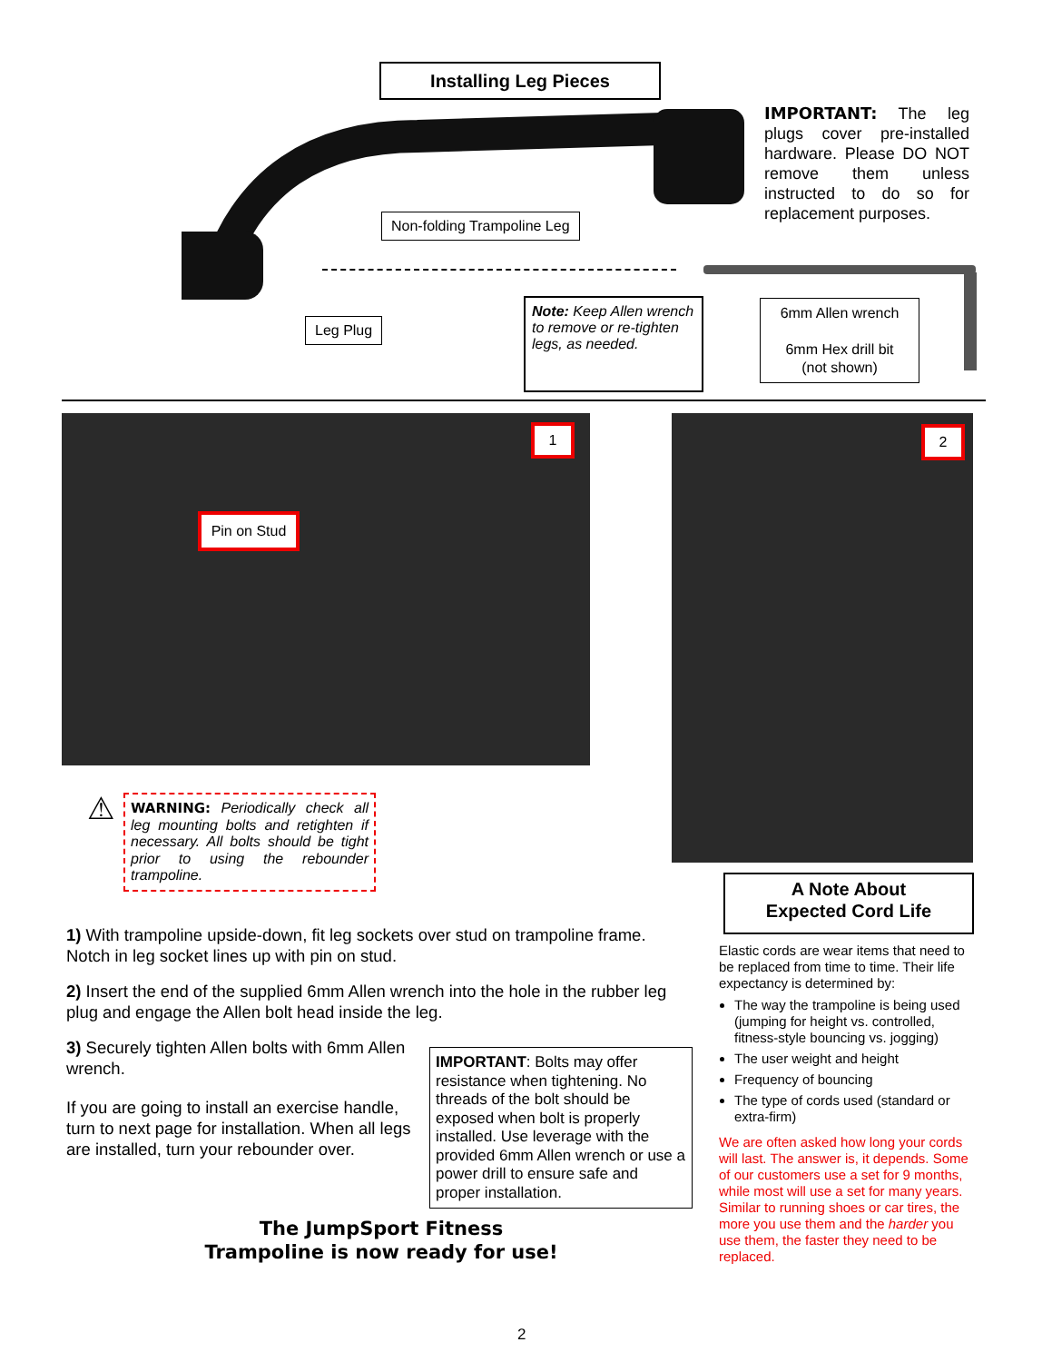Installing Leg Pieces
IMPORTANT: The leg plugs cover pre-installed hardware. Please DO NOT remove them unless instructed to do so for replacement purposes.
Non-folding Trampoline Leg
Leg Plug
Note: Keep Allen wrench to remove or re-tighten legs, as needed.
6mm Allen wrench
6mm Hex drill bit
(not shown)
1
Pin on Stud
2
⚠
WARNING: Periodically check all leg mounting bolts and retighten if necessary. All bolts should be tight prior to using the rebounder trampoline.
1) With trampoline upside-down, fit leg sockets over stud on trampoline frame. Notch in leg socket lines up with pin on stud.
2) Insert the end of the supplied 6mm Allen wrench into the hole in the rubber leg plug and engage the Allen bolt head inside the leg.
3) Securely tighten Allen bolts with 6mm Allen wrench.
If you are going to install an exercise handle, turn to next page for installation. When all legs are installed, turn your rebounder over.
IMPORTANT: Bolts may offer resistance when tightening. No threads of the bolt should be exposed when bolt is properly installed. Use leverage with the provided 6mm Allen wrench or use a power drill to ensure safe and proper installation.
The JumpSport Fitness
Trampoline is now ready for use!
A Note About
Expected Cord Life
Elastic cords are wear items that need to be replaced from time to time. Their life expectancy is determined by:
The way the trampoline is being used (jumping for height vs. controlled, fitness-style bouncing vs. jogging)
The user weight and height
Frequency of bouncing
The type of cords used (standard or extra-firm)
We are often asked how long your cords will last. The answer is, it depends. Some of our customers use a set for 9 months, while most will use a set for many years. Similar to running shoes or car tires, the more you use them and the harder you use them, the faster they need to be replaced.
2